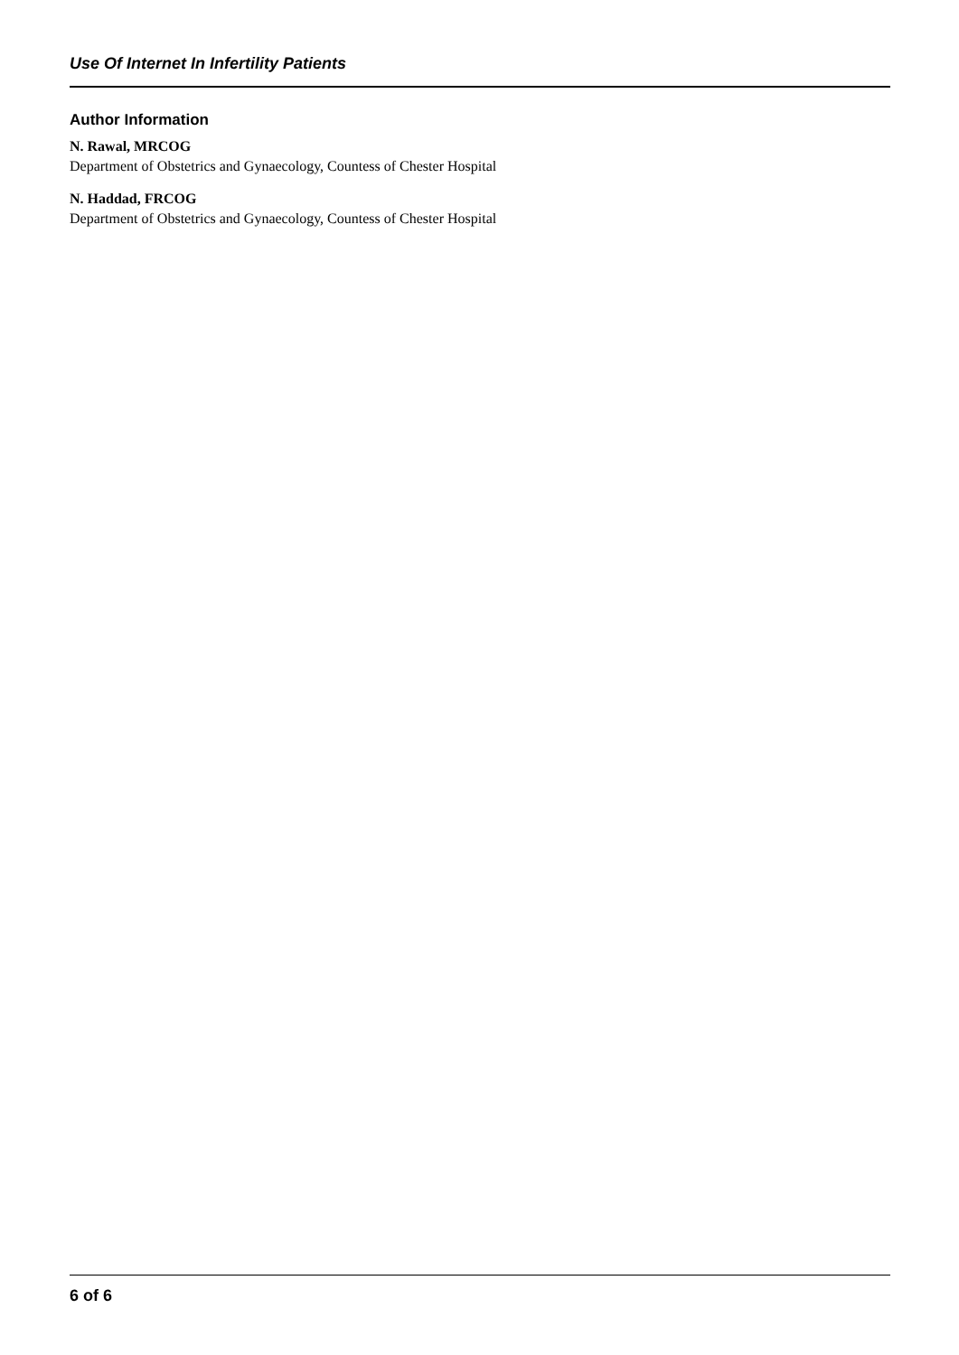Use Of Internet In Infertility Patients
Author Information
N. Rawal, MRCOG
Department of Obstetrics and Gynaecology, Countess of Chester Hospital
N. Haddad, FRCOG
Department of Obstetrics and Gynaecology, Countess of Chester Hospital
6 of 6